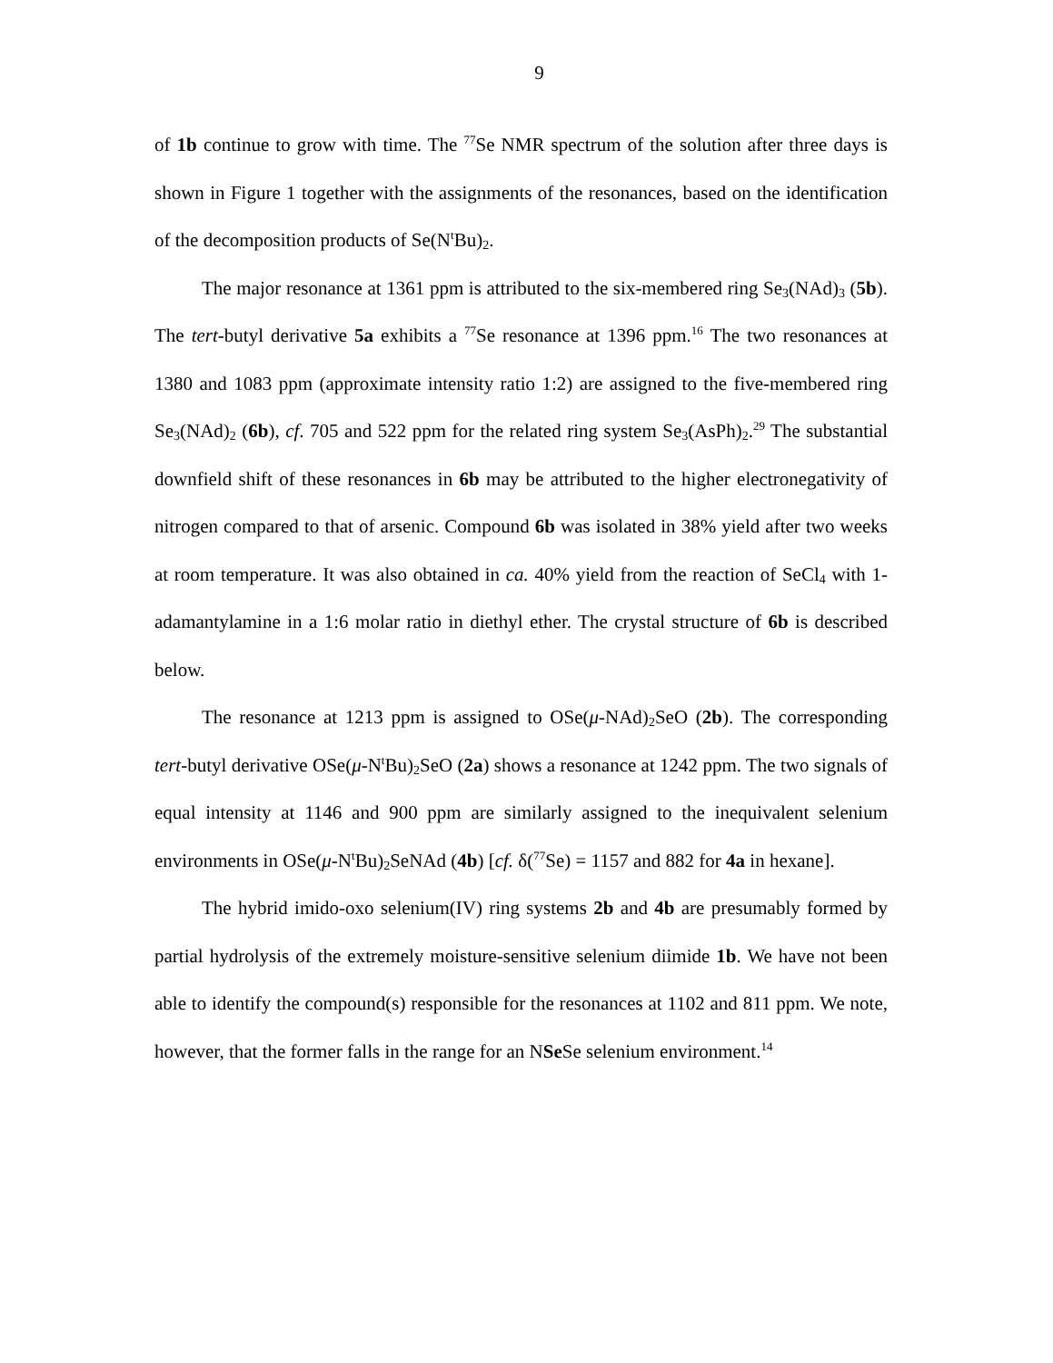9
of 1b continue to grow with time. The <sup>77</sup>Se NMR spectrum of the solution after three days is shown in Figure 1 together with the assignments of the resonances, based on the identification of the decomposition products of Se(N<sup>t</sup>Bu)<sub>2</sub>.
The major resonance at 1361 ppm is attributed to the six-membered ring Se<sub>3</sub>(NAd)<sub>3</sub> (5b). The tert-butyl derivative 5a exhibits a <sup>77</sup>Se resonance at 1396 ppm.<sup>16</sup> The two resonances at 1380 and 1083 ppm (approximate intensity ratio 1:2) are assigned to the five-membered ring Se<sub>3</sub>(NAd)<sub>2</sub> (6b), cf. 705 and 522 ppm for the related ring system Se<sub>3</sub>(AsPh)<sub>2</sub>.<sup>29</sup> The substantial downfield shift of these resonances in 6b may be attributed to the higher electronegativity of nitrogen compared to that of arsenic. Compound 6b was isolated in 38% yield after two weeks at room temperature. It was also obtained in ca. 40% yield from the reaction of SeCl<sub>4</sub> with 1-adamantylamine in a 1:6 molar ratio in diethyl ether. The crystal structure of 6b is described below.
The resonance at 1213 ppm is assigned to OSe(μ-NAd)<sub>2</sub>SeO (2b). The corresponding tert-butyl derivative OSe(μ-N<sup>t</sup>Bu)<sub>2</sub>SeO (2a) shows a resonance at 1242 ppm. The two signals of equal intensity at 1146 and 900 ppm are similarly assigned to the inequivalent selenium environments in OSe(μ-N<sup>t</sup>Bu)<sub>2</sub>SeNAd (4b) [cf. δ(<sup>77</sup>Se) = 1157 and 882 for 4a in hexane].
The hybrid imido-oxo selenium(IV) ring systems 2b and 4b are presumably formed by partial hydrolysis of the extremely moisture-sensitive selenium diimide 1b. We have not been able to identify the compound(s) responsible for the resonances at 1102 and 811 ppm. We note, however, that the former falls in the range for an NSe Se selenium environment.<sup>14</sup>